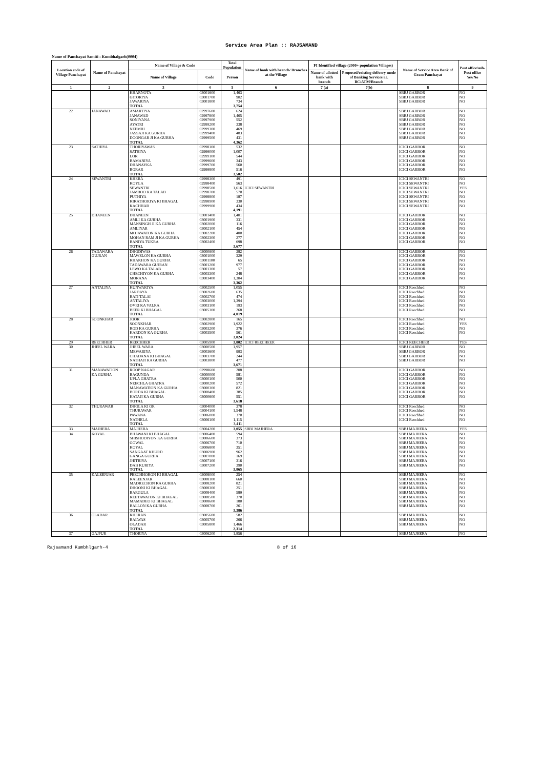Service Area Plan :: RAJSAMAND
Name of Panchayat Samiti : Kumbhalgarh(0004)
| Location code of Village Panchayat | Name of Panchayat | Name of Village & Code | | Total Population | Name of bank with branch/ Branches at the Village | FI Identified village (2000+ population Villages) | | Name of Service Area Bank of Gram Panchayat | Post office/sub-Post office Yes/No |
| --- | --- | --- | --- | --- | --- | --- | --- | --- | --- |
| | | Name of Village | Code | Person | | Name of allotted bank with branch | Proposed/existing delivery mode of Banking Services i.e. BC/ATM/Branch | | |
| 1 | 2 | 3 | 4 | 5 | 6 | 7 (a) | 7(b) | 8 | 9 |
| | | KHARNOTA | 03001600 | 1,463 | | | | SBBJ GARBOR | NO |
| | | GITORIYA | 03001700 | 902 | | | | SBBJ GARBOR | NO |
| | | JAWARIYA | 03001800 | 734 | | | | SBBJ GARBOR | NO |
| | | TOTAL | | 3,754 | | | | | |
| 22 | JANAWAD | AMARTIYA | 02997600 | 624 | | | | SBBJ GARBOR | NO |
| | | JANAWAD | 02997800 | 1,465 | | | | SBBJ GARBOR | NO |
| | | SONIYANA | 02997900 | 552 | | | | SBBJ GARBOR | NO |
| | | AYATRI | 02999200 | 338 | | | | SBBJ GARBOR | NO |
| | | NEEMRI | 02999300 | 469 | | | | SBBJ GARBOR | NO |
| | | JASSAJI KA GURHA | 02999400 | 483 | | | | SBBJ GARBOR | NO |
| | | DOONGAR JI KA GURHA | 02999500 | 431 | | | | SBBJ GARBOR | NO |
| | | TOTAL | | 4,362 | | | | | |
| 23 | SATHIYA | THORIYAWAS | 02998100 | 532 | | | | ICICI GARBOR | NO |
| | | SATHIYA | 02999000 | 1,007 | | | | ICICI GARBOR | NO |
| | | LOR | 02999100 | 544 | | | | ICICI GARBOR | NO |
| | | BAMANIYA | 02999600 | 343 | | | | ICICI GARBOR | NO |
| | | DHANAYKA | 02999700 | 560 | | | | ICICI GARBOR | NO |
| | | BORAR | 02999800 | 516 | | | | ICICI GARBOR | NO |
| | | TOTAL | | 3,502 | | | | | |
| 24 | SEWANTRI | KHERA | 02998300 | 491 | | | | ICICI SEWANTRI | NO |
| | | KOYLA | 02998400 | 563 | | | | ICICI SEWANTRI | NO |
| | | SEWANTRI | 02998500 | 1,616 | ICICI SEWANTRI | | | ICICI SEWANTRI | YES |
| | | JAMBOO KA TALAB | 02998700 | 570 | | | | ICICI SEWANTRI | NO |
| | | PUTHIYA | 02998800 | 187 | | | | ICICI SEWANTRI | NO |
| | | KIKATHORIYA KI BHAGAL | 02998900 | 330 | | | | ICICI SEWANTRI | NO |
| | | KACHHAR | 02999900 | 434 | | | | ICICI SEWANTRI | NO |
| | | TOTAL | | 4,191 | | | | | |
| 25 | DHANEEN | DHANEEN | 03001400 | 1,401 | | | | ICICI GARBOR | NO |
| | | AMLI KA GURHA | 03001900 | 331 | | | | ICICI GARBOR | NO |
| | | MANSINGH JI KA GURHA | 03002000 | 116 | | | | ICICI GARBOR | NO |
| | | AMLIYAR | 03002100 | 454 | | | | ICICI GARBOR | NO |
| | | MOJAWATON KA GURHA | 03002200 | 400 | | | | ICICI GARBOR | NO |
| | | MOHAN RAM JI KA GURHA | 03002300 | 277 | | | | ICICI GARBOR | NO |
| | | BANIYA TUKRA | 03002400 | 698 | | | | ICICI GARBOR | NO |
| | | TOTAL | | 3,677 | | | | | |
| 26 | TADAWARA | DHODIWAS | 03000900 | 382 | | | | ICICI GARBOR | NO |
| | GUJRAN | MAWELON KA GURHA | 03001000 | 329 | | | | ICICI GARBOR | NO |
| | | KHAKHON KA GURHA | 03001100 | 65 | | | | ICICI GARBOR | NO |
| | | TADAWARA GUJRAN | 03001200 | 977 | | | | ICICI GARBOR | NO |
| | | LEWO KA TALAB | 03001300 | 57 | | | | ICICI GARBOR | NO |
| | | CHECHIYON KA GURHA | 03003300 | 248 | | | | ICICI GARBOR | NO |
| | | MORANA | 03003400 | 1,304 | | | | ICICI GARBOR | NO |
| | | TOTAL | | 3,362 | | | | | |
| 27 | ANTALIYA | KUNWARIYA | 03002500 | 1,055 | | | | ICICI Reechhed | NO |
| | | JARDAYA | 03002600 | 635 | | | | ICICI Reechhed | NO |
| | | RATI TALAI | 03002700 | 474 | | | | ICICI Reechhed | NO |
| | | ANTALIYA | 03003000 | 1,394 | | | | ICICI Reechhed | NO |
| | | OVRI KA VALRA | 03003100 | 193 | | | | ICICI Reechhed | NO |
| | | BEER KI BHAGAL | 03005300 | 268 | | | | ICICI Reechhed | NO |
| | | TOTAL | | 4,019 | | | | | |
| 28 | SOONKHAR | JOOR | 03002800 | 165 | | | | ICICI Reechhed | NO |
| | | SOONKHAR | 03002900 | 1,922 | | | | ICICI Reechhed | YES |
| | | ROD KA GURHA | 03003200 | 376 | | | | ICICI Reechhed | NO |
| | | KARDON KA GURHA | 03003500 | 561 | | | | ICICI Reechhed | NO |
| | | TOTAL | | 3,024 | | | | | |
| 29 | REECHHER | REECHHER | 03005900 | 3,802 | ICICI REECHEER | | | ICICI REECHEER | YES |
| 30 | JHEEL WARA | JHEEL WARA | 03000500 | 1,957 | | | | SBBJ GARBOR | NO |
| | | MEWARIYA | 03003600 | 993 | | | | SBBJ GARBOR | NO |
| | | CHADANA KI BHAGAL | 03003700 | 244 | | | | SBBJ GARBOR | NO |
| | | NATHAJI KA GURHA | 03003800 | 477 | | | | SBBJ GARBOR | NO |
| | | TOTAL | | 3,671 | | | | | |
| 31 | MANAWATION | ROOP NAGAR | 02998600 | 208 | | | | ICICI GARBOR | NO |
| | KA GURHA | BAGUNDA | 03000000 | 581 | | | | ICICI GARBOR | NO |
| | | UPLA GHATRA | 03000100 | 500 | | | | ICICI GARBOR | NO |
| | | NEECHLA GHATRA | 03000200 | 572 | | | | ICICI GARBOR | NO |
| | | MANAWATION KA GURHA | 03000300 | 821 | | | | ICICI GARBOR | NO |
| | | BORDA KI BHAGAL | 03000400 | 385 | | | | ICICI GARBOR | NO |
| | | HATAJI KA GURHA | 03000600 | 551 | | | | ICICI GARBOR | NO |
| | | TOTAL | | 3,618 | | | | | |
| 32 | THURAWAR | DHOLA KI OR | 03004000 | 378 | | | | ICICI Reechhed | NO |
| | | THURAWAR | 03004100 | 1,548 | | | | ICICI Reechhed | NO |
| | | PAWANA | 03006000 | 370 | | | | ICICI Reechhed | NO |
| | | NATHELA | 03006100 | 1,115 | | | | ICICI Reechhed | NO |
| | | TOTAL | | 3,411 | | | | | |
| 33 | MAJHERA | MAJHERA | 03004200 | 3,055 | SBBJ MAJHERA | | | SBBJ MAJHERA | YES |
| 34 | KOYAL | BHAWANI KI BHAGAL | 03006400 | 594 | | | | SBBJ MAJHERA | NO |
| | | SHISHODIYON KA GURHA | 03006600 | 373 | | | | SBBJ MAJHERA | NO |
| | | GOWAL | 03006700 | 710 | | | | SBBJ MAJHERA | NO |
| | | KOYAL | 03006800 | 351 | | | | SBBJ MAJHERA | NO |
| | | SANGAAT KHURD | 03006900 | 962 | | | | SBBJ MAJHERA | NO |
| | | GANGA GURHA | 03007000 | 169 | | | | SBBJ MAJHERA | NO |
| | | JHITRIYA | 03007100 | 316 | | | | SBBJ MAJHERA | NO |
| | | DAB KURIYA | 03007200 | 390 | | | | SBBJ MAJHERA | NO |
| | | TOTAL | | 3,865 | | | | | |
| 35 | KALEENJAR | PEECHHORON KI BHAGAL | 03008000 | 254 | | | | SBBJ MAJHERA | NO |
| | | KALEENJAR | 03008100 | 660 | | | | SBBJ MAJHERA | NO |
| | | MADRECHON KA GURHA | 03008200 | 821 | | | | SBBJ MAJHERA | NO |
| | | DHOONI KI BHAGAL | 03008300 | 251 | | | | SBBJ MAJHERA | NO |
| | | BARGULA | 03008400 | 589 | | | | SBBJ MAJHERA | NO |
| | | KEETAWATON KI BHAGAL | 03008500 | 370 | | | | SBBJ MAJHERA | NO |
| | | MAMADEO KI BHAGAL | 03008600 | 180 | | | | SBBJ MAJHERA | NO |
| | | BALLON KA GURHA | 03008700 | 261 | | | | SBBJ MAJHERA | NO |
| | | TOTAL | | 3,386 | | | | | |
| 36 | OLADAR | KHERAN | 03005600 | 582 | | | | SBBJ MAJHERA | NO |
| | | BALWAS | 03005700 | 266 | | | | SBBJ MAJHERA | NO |
| | | OLADAR | 03005800 | 1,466 | | | | SBBJ MAJHERA | NO |
| | | TOTAL | | 2,314 | | | | | |
| 37 | GAJPUR | THORIYA | 03006200 | 1,856 | | | | SBBJ MAJHERA | NO |
Rajsamand Kumbhlgarh-4 8 of 16